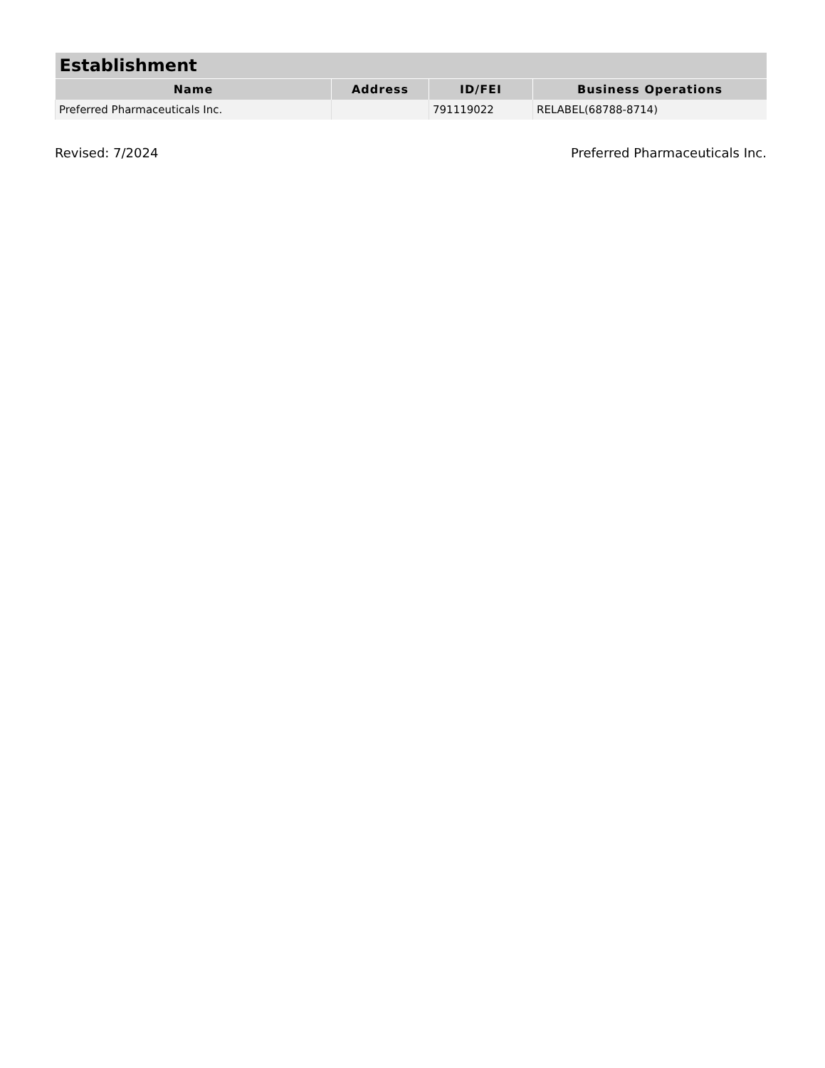| Establishment | | | |
| --- | --- | --- | --- |
| Name | Address | ID/FEI | Business Operations |
| Preferred Pharmaceuticals Inc. | | 791119022 | RELABEL(68788-8714) |
Revised: 7/2024 Preferred Pharmaceuticals Inc.